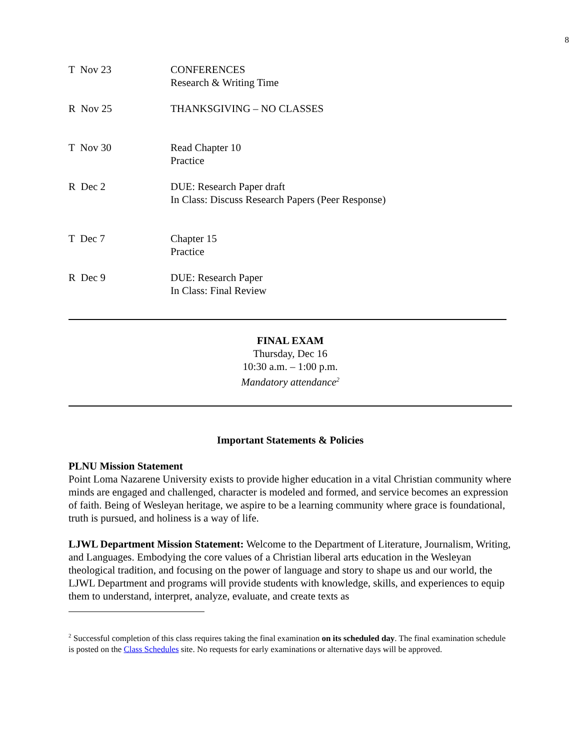8
| T Nov 23 | CONFERENCES Research & Writing Time |
| R Nov 25 | THANKSGIVING – NO CLASSES |
| T Nov 30 | Read Chapter 10 Practice |
| R Dec 2 | DUE: Research Paper draft In Class: Discuss Research Papers (Peer Response) |
| T Dec 7 | Chapter 15 Practice |
| R Dec 9 | DUE: Research Paper In Class: Final Review |
FINAL EXAM
Thursday, Dec 16
10:30 a.m. – 1:00 p.m.
Mandatory attendance<sup>2</sup>
Important Statements & Policies
PLNU Mission Statement
Point Loma Nazarene University exists to provide higher education in a vital Christian community where minds are engaged and challenged, character is modeled and formed, and service becomes an expression of faith. Being of Wesleyan heritage, we aspire to be a learning community where grace is foundational, truth is pursued, and holiness is a way of life.
LJWL Department Mission Statement: Welcome to the Department of Literature, Journalism, Writing, and Languages. Embodying the core values of a Christian liberal arts education in the Wesleyan theological tradition, and focusing on the power of language and story to shape us and our world, the LJWL Department and programs will provide students with knowledge, skills, and experiences to equip them to understand, interpret, analyze, evaluate, and create texts as
<sup>2</sup> Successful completion of this class requires taking the final examination on its scheduled day. The final examination schedule is posted on the Class Schedules site. No requests for early examinations or alternative days will be approved.